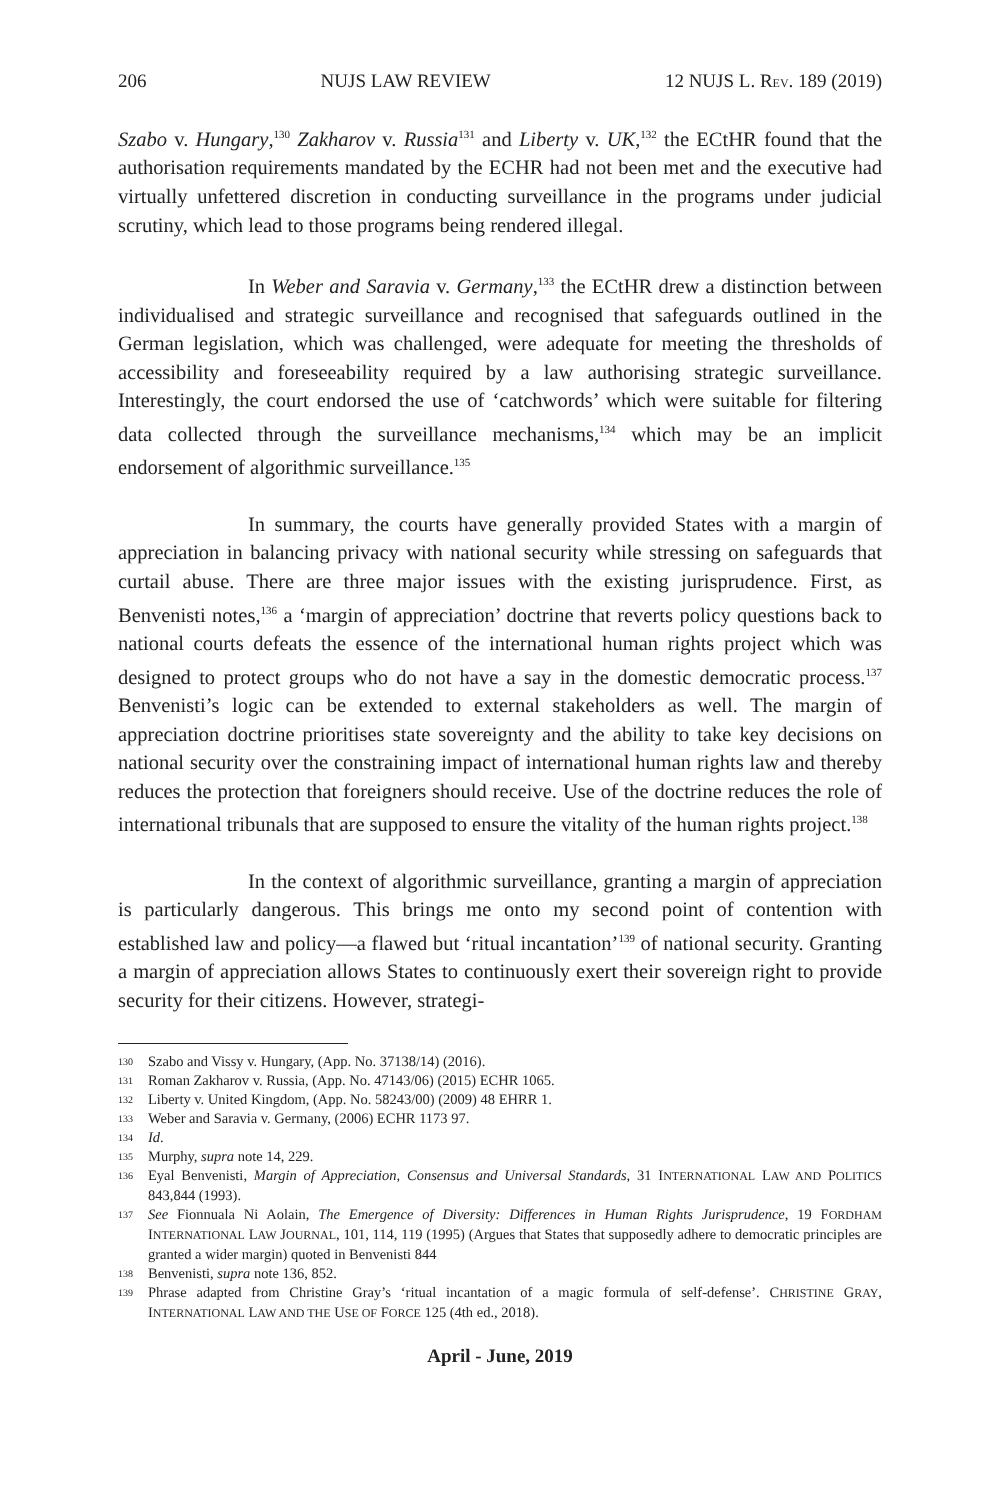206 NUJS LAW REVIEW 12 NUJS L. REV. 189 (2019)
Szabo v. Hungary,<sup>130</sup> Zakharov v. Russia<sup>131</sup> and Liberty v. UK,<sup>132</sup> the ECtHR found that the authorisation requirements mandated by the ECHR had not been met and the executive had virtually unfettered discretion in conducting surveillance in the programs under judicial scrutiny, which lead to those programs being rendered illegal.
In Weber and Saravia v. Germany,<sup>133</sup> the ECtHR drew a distinction between individualised and strategic surveillance and recognised that safeguards outlined in the German legislation, which was challenged, were adequate for meeting the thresholds of accessibility and foreseeability required by a law authorising strategic surveillance. Interestingly, the court endorsed the use of ‘catchwords’ which were suitable for filtering data collected through the surveillance mechanisms,<sup>134</sup> which may be an implicit endorsement of algorithmic surveillance.<sup>135</sup>
In summary, the courts have generally provided States with a margin of appreciation in balancing privacy with national security while stressing on safeguards that curtail abuse. There are three major issues with the existing jurisprudence. First, as Benvenisti notes,<sup>136</sup> a ‘margin of appreciation’ doctrine that reverts policy questions back to national courts defeats the essence of the international human rights project which was designed to protect groups who do not have a say in the domestic democratic process.<sup>137</sup> Benvenisti’s logic can be extended to external stakeholders as well. The margin of appreciation doctrine prioritises state sovereignty and the ability to take key decisions on national security over the constraining impact of international human rights law and thereby reduces the protection that foreigners should receive. Use of the doctrine reduces the role of international tribunals that are supposed to ensure the vitality of the human rights project.<sup>138</sup>
In the context of algorithmic surveillance, granting a margin of appreciation is particularly dangerous. This brings me onto my second point of contention with established law and policy—a flawed but ‘ritual incantation’<sup>139</sup> of national security. Granting a margin of appreciation allows States to continuously exert their sovereign right to provide security for their citizens. However, strategi-
130 Szabo and Vissy v. Hungary, (App. No. 37138/14) (2016).
131 Roman Zakharov v. Russia, (App. No. 47143/06) (2015) ECHR 1065.
132 Liberty v. United Kingdom, (App. No. 58243/00) (2009) 48 EHRR 1.
133 Weber and Saravia v. Germany, (2006) ECHR 1173 97.
134 Id.
135 Murphy, supra note 14, 229.
136 Eyal Benvenisti, Margin of Appreciation, Consensus and Universal Standards, 31 INTERNATIONAL LAW AND POLITICS 843,844 (1993).
137 See Fionnuala Ni Aolain, The Emergence of Diversity: Differences in Human Rights Jurisprudence, 19 FORDHAM INTERNATIONAL LAW JOURNAL, 101, 114, 119 (1995) (Argues that States that supposedly adhere to democratic principles are granted a wider margin) quoted in Benvenisti 844
138 Benvenisti, supra note 136, 852.
139 Phrase adapted from Christine Gray’s ‘ritual incantation of a magic formula of self-defense’. CHRISTINE GRAY, INTERNATIONAL LAW AND THE USE OF FORCE 125 (4th ed., 2018).
April - June, 2019